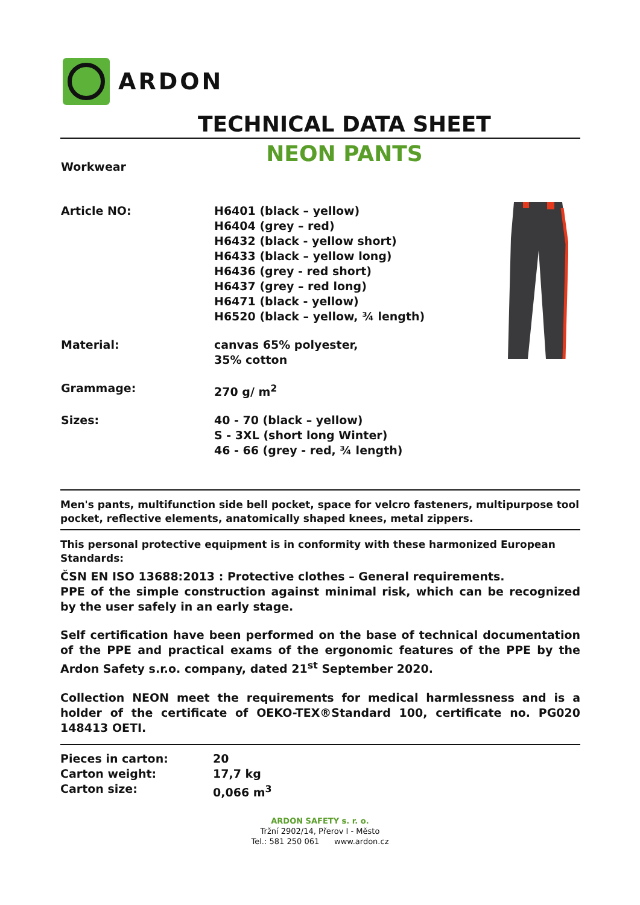ARDON
TECHNICAL DATA SHEET
NEON PANTS
Workwear
| Article NO: | H6401 (black – yellow) H6404 (grey – red) H6432 (black - yellow short) H6433 (black – yellow long) H6436 (grey - red short) H6437 (grey – red long) H6471 (black - yellow) H6520 (black – yellow, ¾ length) |
| Material: | canvas 65% polyester, 35% cotton |
| Grammage: | 270 g/ m<sup>2</sup> |
| Sizes: | 40 - 70 (black – yellow) S - 3XL (short long Winter) 46 - 66 (grey - red, ¾ length) |
Men's pants, multifunction side bell pocket, space for velcro fasteners, multipurpose tool pocket, reflective elements, anatomically shaped knees, metal zippers.
This personal protective equipment is in conformity with these harmonized European Standards:
ČSN EN ISO 13688:2013 : Protective clothes – General requirements.
PPE of the simple construction against minimal risk, which can be recognized by the user safely in an early stage.
Self certification have been performed on the base of technical documentation of the PPE and practical exams of the ergonomic features of the PPE by the Ardon Safety s.r.o. company, dated 21<sup>st</sup> September 2020.
Collection NEON meet the requirements for medical harmlessness and is a holder of the certificate of OEKO-TEX®Standard 100, certificate no. PG020 148413 OETI.
| Pieces in carton: | 20 |
| Carton weight: | 17,7 kg |
| Carton size: | 0,066 m<sup>3</sup> |
ARDON SAFETY s. r. o.
Tržní 2902/14, Přerov I - Město
Tel.: 581 250 061 www.ardon.cz